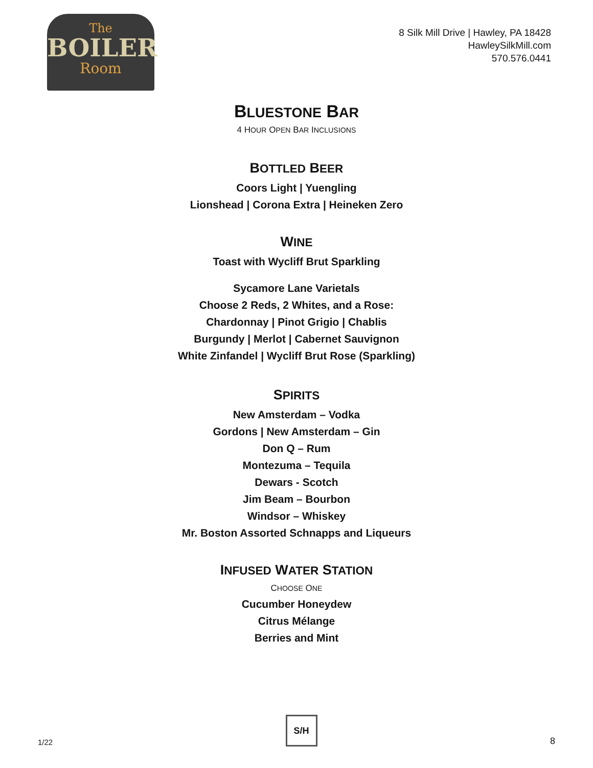The
BOILER
Room
8 Silk Mill Drive | Hawley, PA 18428
HawleySilkMill.com
570.576.0441
BLUESTONE BAR
4 HOUR OPEN BAR INCLUSIONS
BOTTLED BEER
Coors Light | Yuengling
Lionshead | Corona Extra | Heineken Zero
WINE
Toast with Wycliff Brut Sparkling
Sycamore Lane Varietals
Choose 2 Reds, 2 Whites, and a Rose:
Chardonnay | Pinot Grigio | Chablis
Burgundy | Merlot | Cabernet Sauvignon
White Zinfandel | Wycliff Brut Rose (Sparkling)
SPIRITS
New Amsterdam – Vodka
Gordons | New Amsterdam – Gin
Don Q – Rum
Montezuma – Tequila
Dewars - Scotch
Jim Beam – Bourbon
Windsor – Whiskey
Mr. Boston Assorted Schnapps and Liqueurs
INFUSED WATER STATION
CHOOSE ONE
Cucumber Honeydew
Citrus Mélange
Berries and Mint
1/22
S/H
8